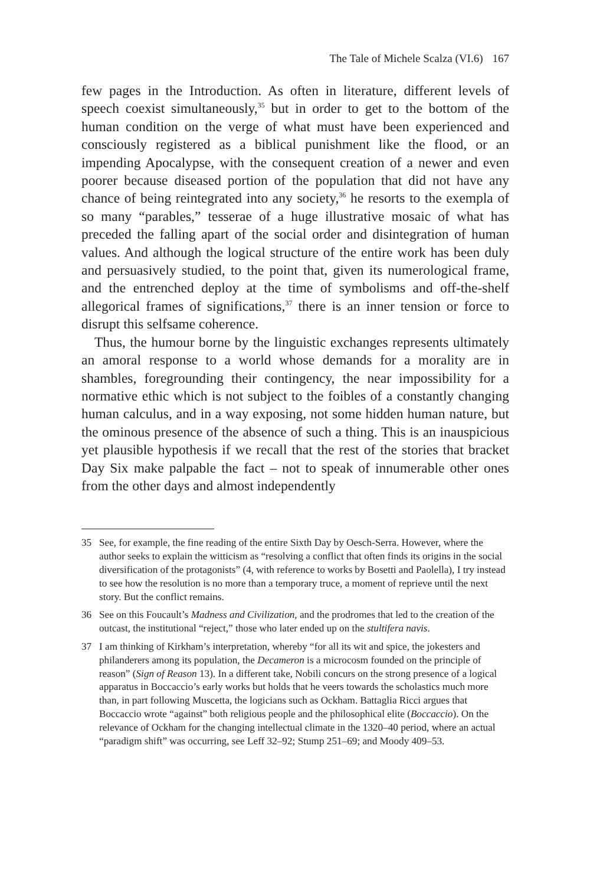The Tale of Michele Scalza (VI.6) 167
few pages in the Introduction. As often in literature, different levels of speech coexist simultaneously,<sup>35</sup> but in order to get to the bottom of the human condition on the verge of what must have been experienced and consciously registered as a biblical punishment like the flood, or an impending Apocalypse, with the consequent creation of a newer and even poorer because diseased portion of the population that did not have any chance of being reintegrated into any society,<sup>36</sup> he resorts to the exempla of so many “parables,” tesserae of a huge illustrative mosaic of what has preceded the falling apart of the social order and disintegration of human values. And although the logical structure of the entire work has been duly and persuasively studied, to the point that, given its numerological frame, and the entrenched deploy at the time of symbolisms and off-the-shelf allegorical frames of significations,<sup>37</sup> there is an inner tension or force to disrupt this selfsame coherence.
Thus, the humour borne by the linguistic exchanges represents ultimately an amoral response to a world whose demands for a morality are in shambles, foregrounding their contingency, the near impossibility for a normative ethic which is not subject to the foibles of a constantly changing human calculus, and in a way exposing, not some hidden human nature, but the ominous presence of the absence of such a thing. This is an inauspicious yet plausible hypothesis if we recall that the rest of the stories that bracket Day Six make palpable the fact – not to speak of innumerable other ones from the other days and almost independently
35 See, for example, the fine reading of the entire Sixth Day by Oesch-Serra. However, where the author seeks to explain the witticism as “resolving a conflict that often finds its origins in the social diversification of the protagonists” (4, with reference to works by Bosetti and Paolella), I try instead to see how the resolution is no more than a temporary truce, a moment of reprieve until the next story. But the conflict remains.
36 See on this Foucault’s Madness and Civilization, and the prodromes that led to the creation of the outcast, the institutional “reject,” those who later ended up on the stultifera navis.
37 I am thinking of Kirkham’s interpretation, whereby “for all its wit and spice, the jokesters and philanderers among its population, the Decameron is a microcosm founded on the principle of reason” (Sign of Reason 13). In a different take, Nobili concurs on the strong presence of a logical apparatus in Boccaccio’s early works but holds that he veers towards the scholastics much more than, in part following Muscetta, the logicians such as Ockham. Battaglia Ricci argues that Boccaccio wrote “against” both religious people and the philosophical elite (Boccaccio). On the relevance of Ockham for the changing intellectual climate in the 1320–40 period, where an actual “paradigm shift” was occurring, see Leff 32–92; Stump 251–69; and Moody 409–53.